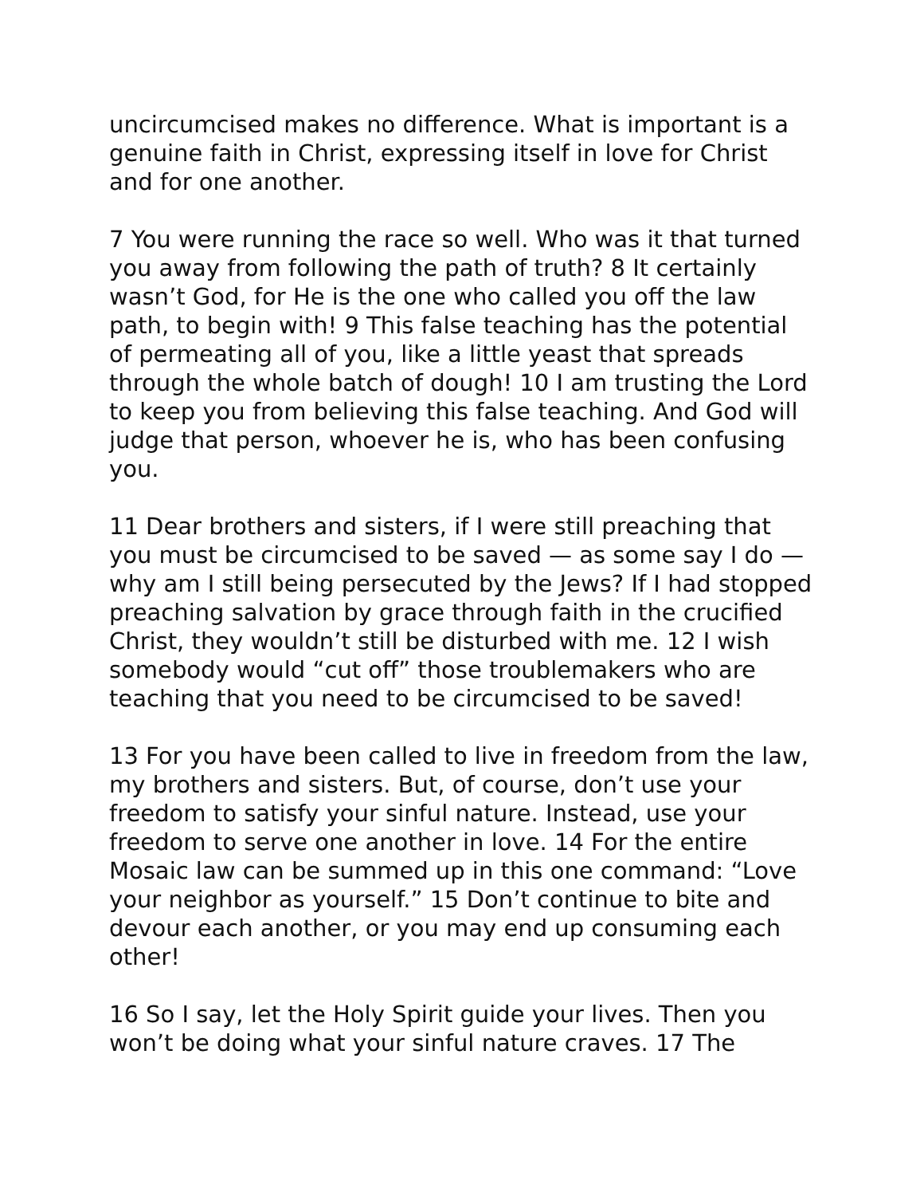uncircumcised makes no difference. What is important is a genuine faith in Christ, expressing itself in love for Christ and for one another.
7 You were running the race so well. Who was it that turned you away from following the path of truth? 8 It certainly wasn’t God, for He is the one who called you off the law path, to begin with! 9 This false teaching has the potential of permeating all of you, like a little yeast that spreads through the whole batch of dough! 10 I am trusting the Lord to keep you from believing this false teaching. And God will judge that person, whoever he is, who has been confusing you.
11 Dear brothers and sisters, if I were still preaching that you must be circumcised to be saved — as some say I do — why am I still being persecuted by the Jews? If I had stopped preaching salvation by grace through faith in the crucified Christ, they wouldn’t still be disturbed with me. 12 I wish somebody would “cut off” those troublemakers who are teaching that you need to be circumcised to be saved!
13 For you have been called to live in freedom from the law, my brothers and sisters. But, of course, don’t use your freedom to satisfy your sinful nature. Instead, use your freedom to serve one another in love. 14 For the entire Mosaic law can be summed up in this one command: “Love your neighbor as yourself.” 15 Don’t continue to bite and devour each another, or you may end up consuming each other!
16 So I say, let the Holy Spirit guide your lives. Then you won’t be doing what your sinful nature craves. 17 The